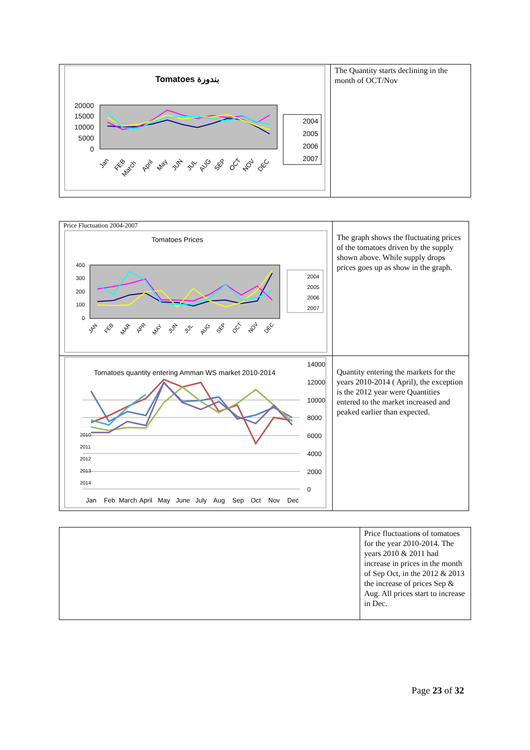| Tomatoes بندورة 20000 15000 10000 5000 0 Jan FEB March April May JUN JUL AUG SEP OCT NOV DEC 2004 2005 2006 2007 | The Quantity starts declining in the month of OCT/Nov |
| Price Fluctuation 2004-2007 Tomatoes Prices 400 300 200 100 0 JAN FEB MAR APR MAY JUN JUL AUG SEP OCT NOV DEC 2004 2005 2006 2007 | The graph shows the fluctuating prices of the tomatoes driven by the supply shown above. While supply drops prices goes up as show in the graph. |
| Tomatoes quantity entering Amman WS market 2010-2014 14000 12000 10000 8000 6000 4000 2000 0 2010 2011 2012 2013 2014 Jan Feb March April May June July Aug Sep Oct Nov Dec | Quantity entering the markets for the years 2010-2014 ( April), the exception is the 2012 year were Quantities entered to the market increased and peaked earlier than expected. |
| | Price fluctuations of tomatoes for the year 2010-2014. The years 2010 & 2011 had increase in prices in the month of Sep Oct, in the 2012 & 2013 the increase of prices Sep & Aug. All prices start to increase in Dec. |
Page 23 of 32